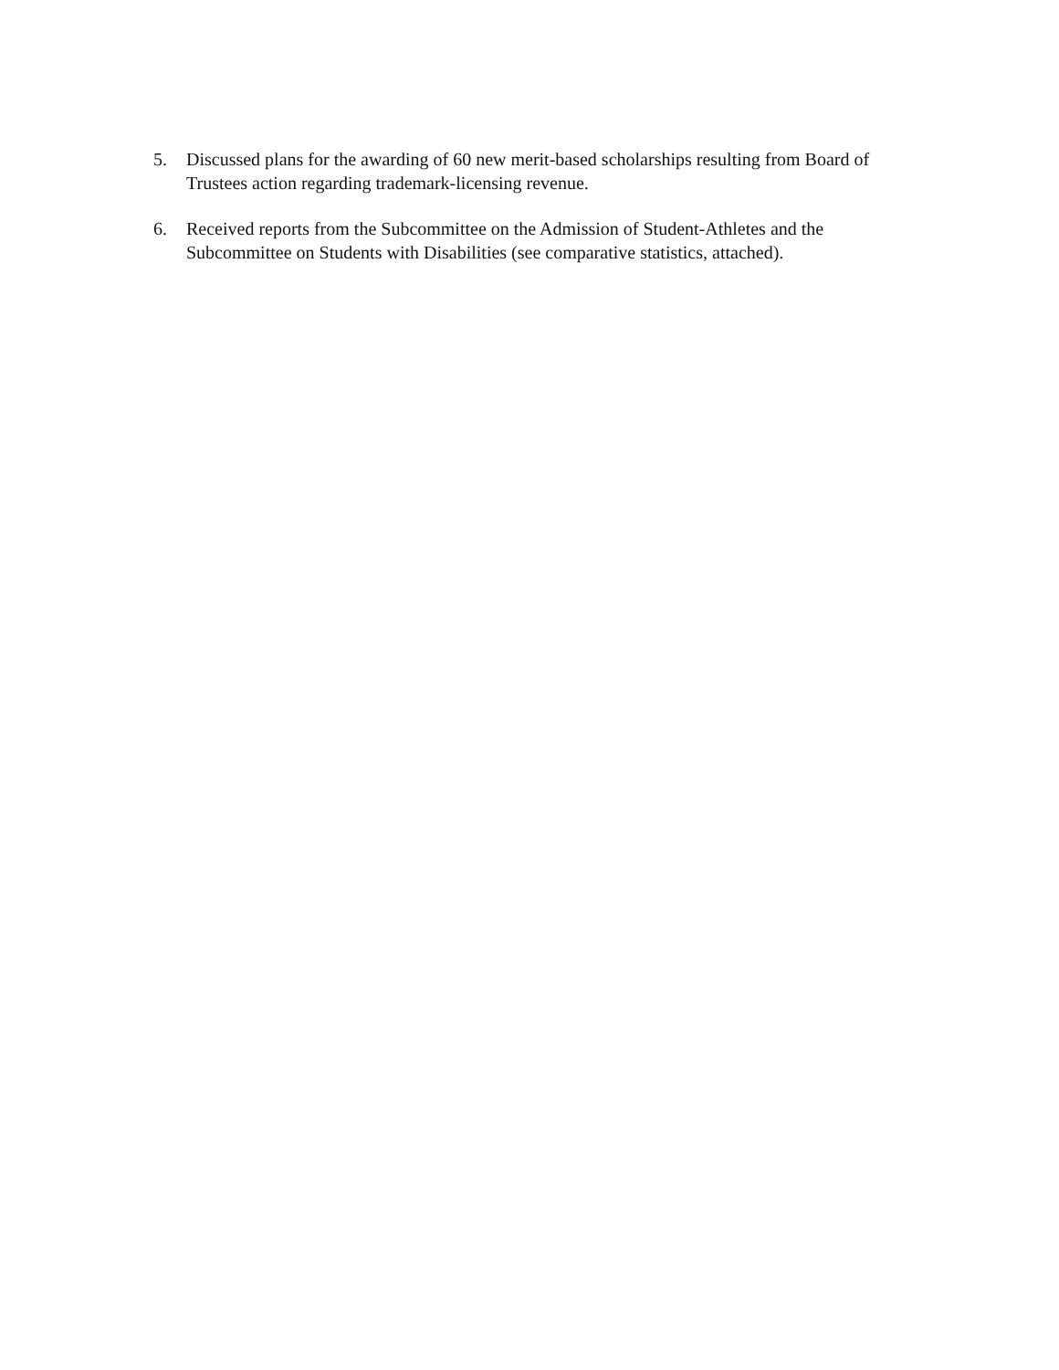5. Discussed plans for the awarding of 60 new merit-based scholarships resulting from Board of Trustees action regarding trademark-licensing revenue.
6. Received reports from the Subcommittee on the Admission of Student-Athletes and the Subcommittee on Students with Disabilities (see comparative statistics, attached).